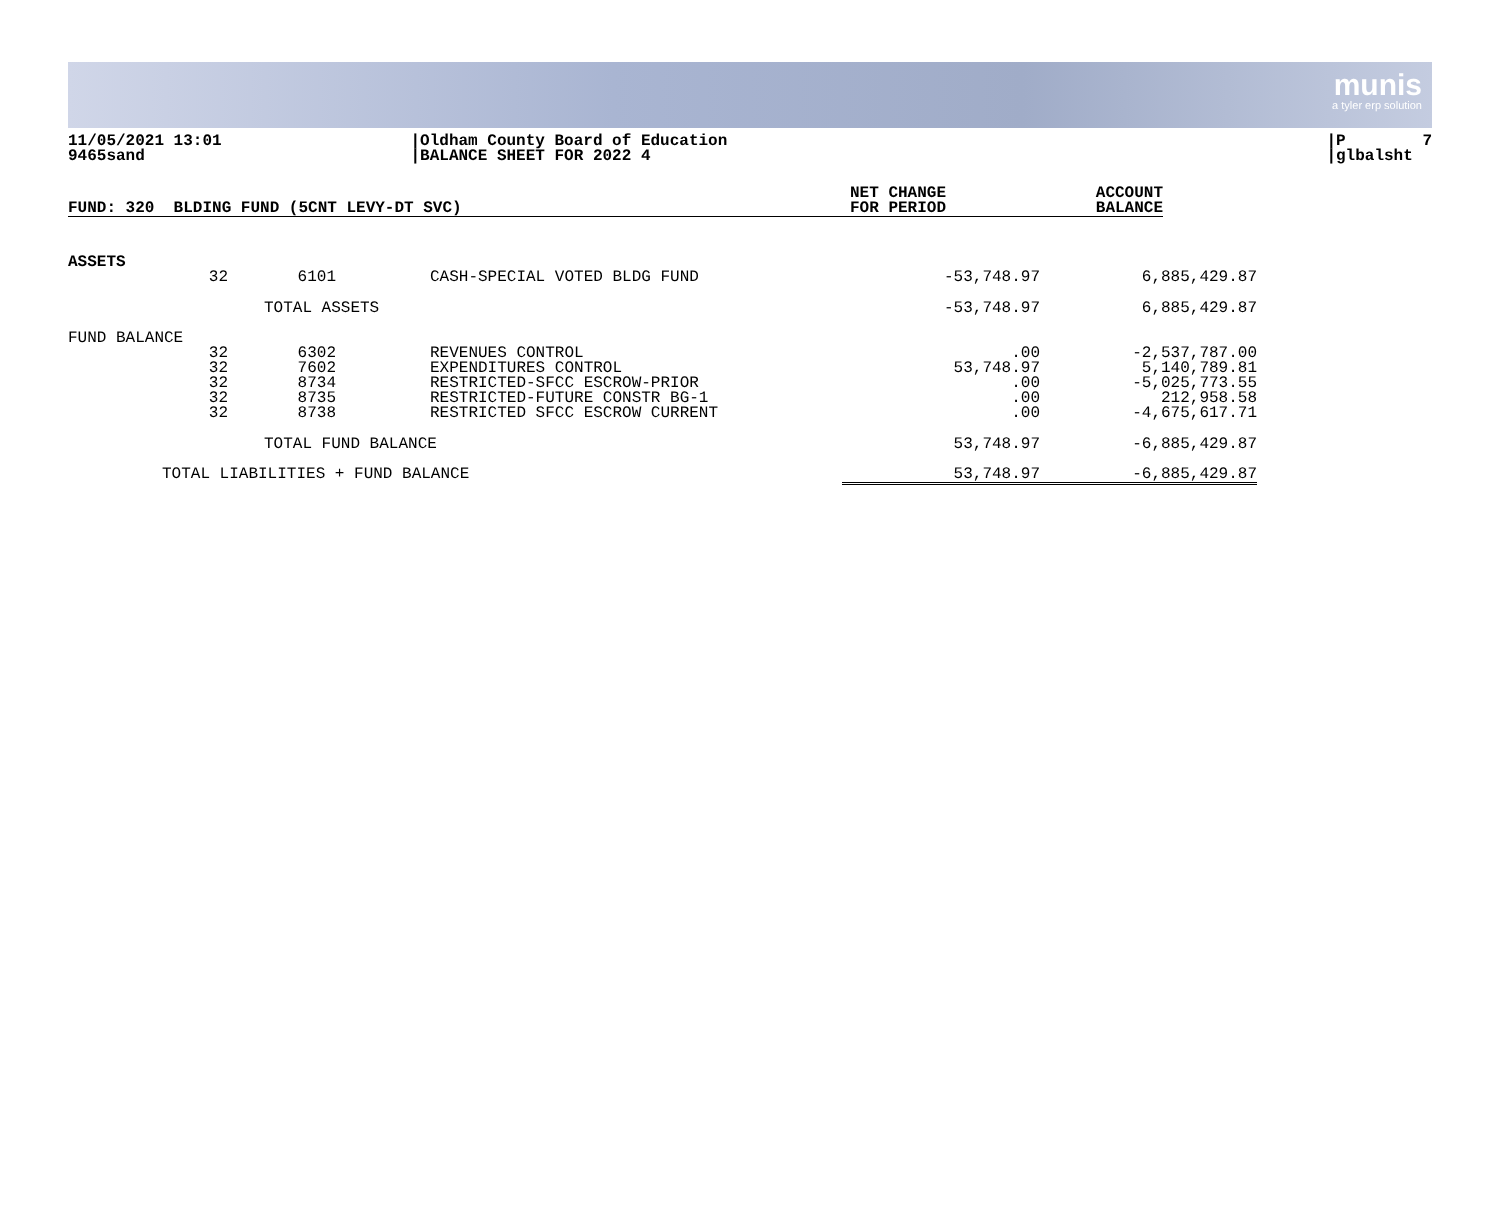munis
a tyler erp solution
11/05/2021 13:01 9465sand
|Oldham County Board of Education |BALANCE SHEET FOR 2022 4
|P 7 |glbalsht
| FUND: 320 BLDING FUND (5CNT LEVY-DT SVC) | NET CHANGE FOR PERIOD | ACCOUNT BALANCE |
| --- | --- | --- |
| ASSETS | | | | |
| 32 | 6101 | CASH-SPECIAL VOTED BLDG FUND | -53,748.97 | 6,885,429.87 |
| | TOTAL ASSETS | | -53,748.97 | 6,885,429.87 |
| FUND BALANCE | | | | |
| 32 32 32 32 32 | 6302 7602 8734 8735 8738 | REVENUES CONTROL EXPENDITURES CONTROL RESTRICTED-SFCC ESCROW-PRIOR RESTRICTED-FUTURE CONSTR BG-1 RESTRICTED SFCC ESCROW CURRENT | .00 53,748.97 .00 .00 .00 | -2,537,787.00 5,140,789.81 -5,025,773.55 212,958.58 -4,675,617.71 |
| | TOTAL FUND BALANCE | | 53,748.97 | -6,885,429.87 |
| TOTAL LIABILITIES + FUND BALANCE | | | 53,748.97 | -6,885,429.87 |